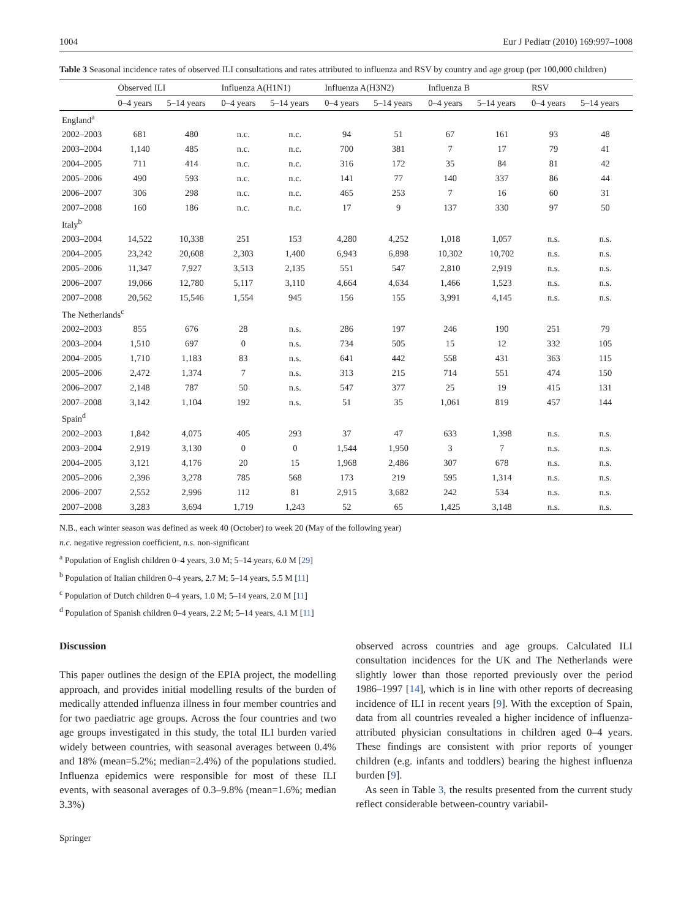1004 Eur J Pediatr (2010) 169:997–1008
Table 3 Seasonal incidence rates of observed ILI consultations and rates attributed to influenza and RSV by country and age group (per 100,000 children)
| | Observed ILI | | Influenza A(H1N1) | | Influenza A(H3N2) | | Influenza B | | RSV | |
| --- | --- | --- | --- | --- | --- | --- | --- | --- | --- | --- |
| | 0–4 years | 5–14 years | 0–4 years | 5–14 years | 0–4 years | 5–14 years | 0–4 years | 5–14 years | 0–4 years | 5–14 years |
| England<sup>a</sup> | | | | | | | | | | |
| 2002–2003 | 681 | 480 | n.c. | n.c. | 94 | 51 | 67 | 161 | 93 | 48 |
| 2003–2004 | 1,140 | 485 | n.c. | n.c. | 700 | 381 | 7 | 17 | 79 | 41 |
| 2004–2005 | 711 | 414 | n.c. | n.c. | 316 | 172 | 35 | 84 | 81 | 42 |
| 2005–2006 | 490 | 593 | n.c. | n.c. | 141 | 77 | 140 | 337 | 86 | 44 |
| 2006–2007 | 306 | 298 | n.c. | n.c. | 465 | 253 | 7 | 16 | 60 | 31 |
| 2007–2008 | 160 | 186 | n.c. | n.c. | 17 | 9 | 137 | 330 | 97 | 50 |
| Italy<sup>b</sup> | | | | | | | | | | |
| 2003–2004 | 14,522 | 10,338 | 251 | 153 | 4,280 | 4,252 | 1,018 | 1,057 | n.s. | n.s. |
| 2004–2005 | 23,242 | 20,608 | 2,303 | 1,400 | 6,943 | 6,898 | 10,302 | 10,702 | n.s. | n.s. |
| 2005–2006 | 11,347 | 7,927 | 3,513 | 2,135 | 551 | 547 | 2,810 | 2,919 | n.s. | n.s. |
| 2006–2007 | 19,066 | 12,780 | 5,117 | 3,110 | 4,664 | 4,634 | 1,466 | 1,523 | n.s. | n.s. |
| 2007–2008 | 20,562 | 15,546 | 1,554 | 945 | 156 | 155 | 3,991 | 4,145 | n.s. | n.s. |
| The Netherlands<sup>c</sup> | | | | | | | | | | |
| 2002–2003 | 855 | 676 | 28 | n.s. | 286 | 197 | 246 | 190 | 251 | 79 |
| 2003–2004 | 1,510 | 697 | 0 | n.s. | 734 | 505 | 15 | 12 | 332 | 105 |
| 2004–2005 | 1,710 | 1,183 | 83 | n.s. | 641 | 442 | 558 | 431 | 363 | 115 |
| 2005–2006 | 2,472 | 1,374 | 7 | n.s. | 313 | 215 | 714 | 551 | 474 | 150 |
| 2006–2007 | 2,148 | 787 | 50 | n.s. | 547 | 377 | 25 | 19 | 415 | 131 |
| 2007–2008 | 3,142 | 1,104 | 192 | n.s. | 51 | 35 | 1,061 | 819 | 457 | 144 |
| Spain<sup>d</sup> | | | | | | | | | | |
| 2002–2003 | 1,842 | 4,075 | 405 | 293 | 37 | 47 | 633 | 1,398 | n.s. | n.s. |
| 2003–2004 | 2,919 | 3,130 | 0 | 0 | 1,544 | 1,950 | 3 | 7 | n.s. | n.s. |
| 2004–2005 | 3,121 | 4,176 | 20 | 15 | 1,968 | 2,486 | 307 | 678 | n.s. | n.s. |
| 2005–2006 | 2,396 | 3,278 | 785 | 568 | 173 | 219 | 595 | 1,314 | n.s. | n.s. |
| 2006–2007 | 2,552 | 2,996 | 112 | 81 | 2,915 | 3,682 | 242 | 534 | n.s. | n.s. |
| 2007–2008 | 3,283 | 3,694 | 1,719 | 1,243 | 52 | 65 | 1,425 | 3,148 | n.s. | n.s. |
N.B., each winter season was defined as week 40 (October) to week 20 (May of the following year)
n.c. negative regression coefficient, n.s. non-significant
<sup>a</sup> Population of English children 0–4 years, 3.0 M; 5–14 years, 6.0 M [29]
<sup>b</sup> Population of Italian children 0–4 years, 2.7 M; 5–14 years, 5.5 M [11]
<sup>c</sup> Population of Dutch children 0–4 years, 1.0 M; 5–14 years, 2.0 M [11]
<sup>d</sup> Population of Spanish children 0–4 years, 2.2 M; 5–14 years, 4.1 M [11]
Discussion
This paper outlines the design of the EPIA project, the modelling approach, and provides initial modelling results of the burden of medically attended influenza illness in four member countries and for two paediatric age groups. Across the four countries and two age groups investigated in this study, the total ILI burden varied widely between countries, with seasonal averages between 0.4% and 18% (mean=5.2%; median=2.4%) of the populations studied. Influenza epidemics were responsible for most of these ILI events, with seasonal averages of 0.3–9.8% (mean=1.6%; median 3.3%)
observed across countries and age groups. Calculated ILI consultation incidences for the UK and The Netherlands were slightly lower than those reported previously over the period 1986–1997 [14], which is in line with other reports of decreasing incidence of ILI in recent years [9]. With the exception of Spain, data from all countries revealed a higher incidence of influenza-attributed physician consultations in children aged 0–4 years. These findings are consistent with prior reports of younger children (e.g. infants and toddlers) bearing the highest influenza burden [9].
As seen in Table 3, the results presented from the current study reflect considerable between-country variabil-
Springer